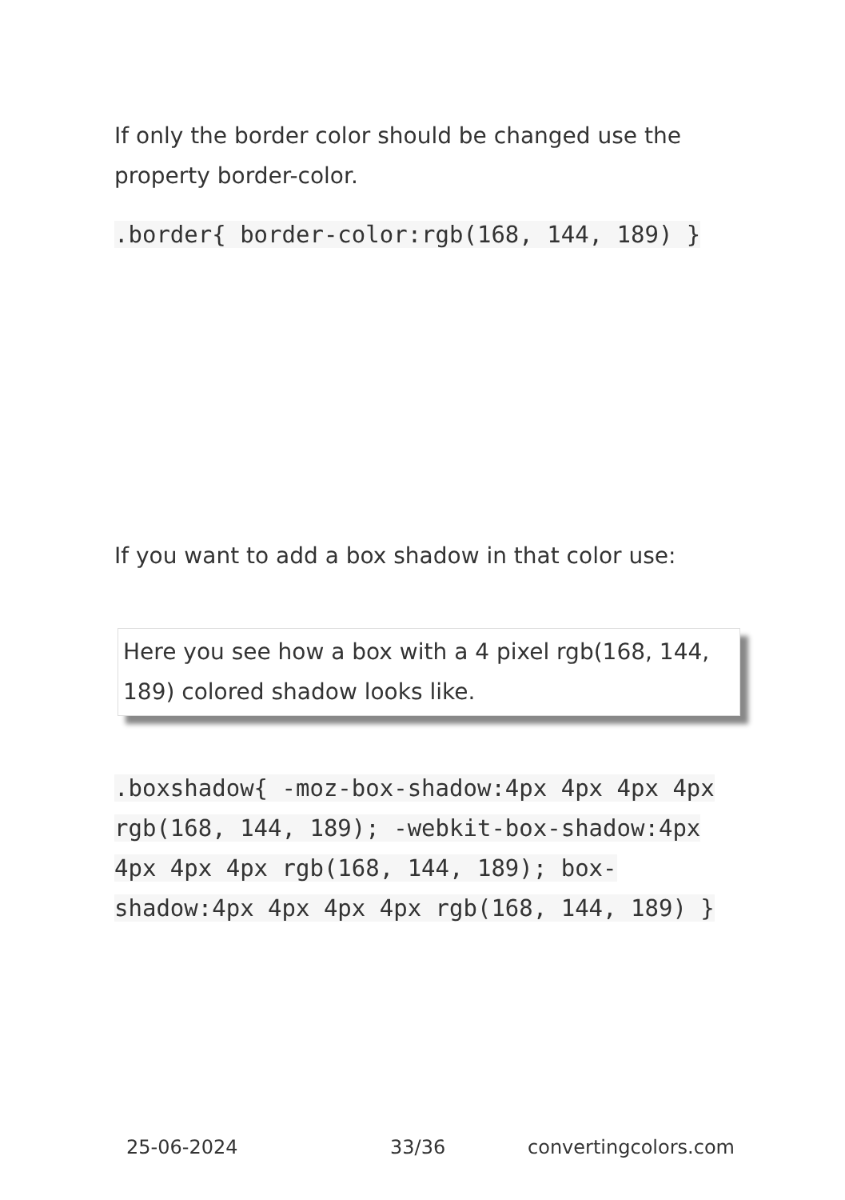If only the border color should be changed use the property border-color.
.border{ border-color:rgb(168, 144, 189) }
If you want to add a box shadow in that color use:
Here you see how a box with a 4 pixel rgb(168, 144, 189) colored shadow looks like.
.boxshadow{ -moz-box-shadow:4px 4px 4px 4px rgb(168, 144, 189); -webkit-box-shadow:4px 4px 4px 4px rgb(168, 144, 189); box-shadow:4px 4px 4px 4px rgb(168, 144, 189) }
25-06-2024 33/36 convertingcolors.com